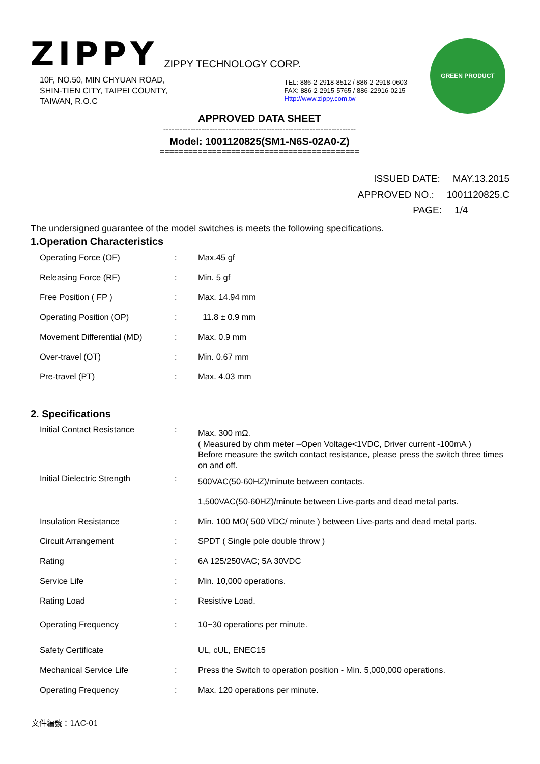ZIPPY
ZIPPY TECHNOLOGY CORP.
GREEN PRODUCT
10F, NO.50, MIN CHYUAN ROAD,
SHIN-TIEN CITY, TAIPEI COUNTY,
TAIWAN, R.O.C
TEL: 886-2-2918-8512 / 886-2-2918-0603
FAX: 886-2-2915-5765 / 886-22916-0215
Http://www.zippy.com.tw
APPROVED DATA SHEET
-----------------------------------------------------------------------
Model: 1001120825(SM1-N6S-02A0-Z)
==========================================
ISSUED DATE: MAY.13.2015
APPROVED NO.: 1001120825.C
PAGE: 1/4
The undersigned guarantee of the model switches is meets the following specifications.
1.Operation Characteristics
| Operating Force (OF) | : | Max.45 gf |
| Releasing Force (RF) | : | Min. 5 gf |
| Free Position ( FP ) | : | Max. 14.94 mm |
| Operating Position (OP) | : | 11.8 ± 0.9 mm |
| Movement Differential (MD) | : | Max. 0.9 mm |
| Over-travel (OT) | : | Min. 0.67 mm |
| Pre-travel (PT) | : | Max. 4.03 mm |
2. Specifications
| Initial Contact Resistance | : | Max. 300 mΩ. ( Measured by ohm meter –Open Voltage<1VDC, Driver current -100mA ) Before measure the switch contact resistance, please press the switch three times on and off. |
| Initial Dielectric Strength | : | 500VAC(50-60HZ)/minute between contacts. |
| | | 1,500VAC(50-60HZ)/minute between Live-parts and dead metal parts. |
| Insulation Resistance | : | Min. 100 MΩ( 500 VDC/ minute ) between Live-parts and dead metal parts. |
| Circuit Arrangement | : | SPDT ( Single pole double throw ) |
| Rating | : | 6A 125/250VAC; 5A 30VDC |
| Service Life | : | Min. 10,000 operations. |
| Rating Load | : | Resistive Load. |
| Operating Frequency | : | 10~30 operations per minute. |
| Safety Certificate | | UL, cUL, ENEC15 |
| Mechanical Service Life | : | Press the Switch to operation position - Min. 5,000,000 operations. |
| Operating Frequency | : | Max. 120 operations per minute. |
文件編號：1AC-01